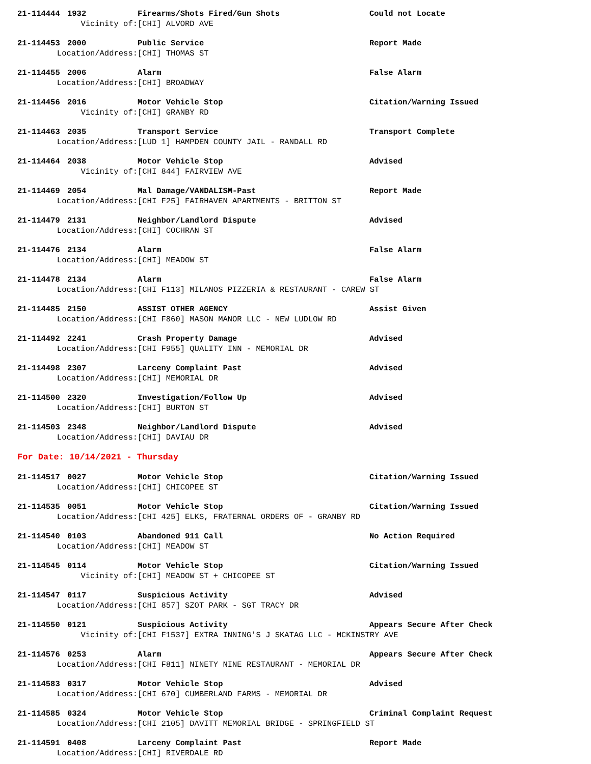21-114444 1932 Firearms/Shots Fired/Gun Shots Could not Locate
Vicinity of: [CHI] ALVORD AVE
21-114453 2000 Public Service Report Made
Location/Address: [CHI] THOMAS ST
21-114455 2006 Alarm False Alarm
Location/Address: [CHI] BROADWAY
21-114456 2016 Motor Vehicle Stop Citation/Warning Issued
Vicinity of: [CHI] GRANBY RD
21-114463 2035 Transport Service Transport Complete
Location/Address: [LUD 1] HAMPDEN COUNTY JAIL - RANDALL RD
21-114464 2038 Motor Vehicle Stop Advised
Vicinity of: [CHI 844] FAIRVIEW AVE
21-114469 2054 Mal Damage/VANDALISM-Past Report Made
Location/Address: [CHI F25] FAIRHAVEN APARTMENTS - BRITTON ST
21-114479 2131 Neighbor/Landlord Dispute Advised
Location/Address: [CHI] COCHRAN ST
21-114476 2134 Alarm False Alarm
Location/Address: [CHI] MEADOW ST
21-114478 2134 Alarm False Alarm
Location/Address: [CHI F113] MILANOS PIZZERIA & RESTAURANT - CAREW ST
21-114485 2150 ASSIST OTHER AGENCY Assist Given
Location/Address: [CHI F860] MASON MANOR LLC - NEW LUDLOW RD
21-114492 2241 Crash Property Damage Advised
Location/Address: [CHI F955] QUALITY INN - MEMORIAL DR
21-114498 2307 Larceny Complaint Past Advised
Location/Address: [CHI] MEMORIAL DR
21-114500 2320 Investigation/Follow Up Advised
Location/Address: [CHI] BURTON ST
21-114503 2348 Neighbor/Landlord Dispute Advised
Location/Address: [CHI] DAVIAU DR
For Date: 10/14/2021 - Thursday
21-114517 0027 Motor Vehicle Stop Citation/Warning Issued
Location/Address: [CHI] CHICOPEE ST
21-114535 0051 Motor Vehicle Stop Citation/Warning Issued
Location/Address: [CHI 425] ELKS, FRATERNAL ORDERS OF - GRANBY RD
21-114540 0103 Abandoned 911 Call No Action Required
Location/Address: [CHI] MEADOW ST
21-114545 0114 Motor Vehicle Stop Citation/Warning Issued
Vicinity of: [CHI] MEADOW ST + CHICOPEE ST
21-114547 0117 Suspicious Activity Advised
Location/Address: [CHI 857] SZOT PARK - SGT TRACY DR
21-114550 0121 Suspicious Activity Appears Secure After Check
Vicinity of: [CHI F1537] EXTRA INNING'S J SKATAG LLC - MCKINSTRY AVE
21-114576 0253 Alarm Appears Secure After Check
Location/Address: [CHI F811] NINETY NINE RESTAURANT - MEMORIAL DR
21-114583 0317 Motor Vehicle Stop Advised
Location/Address: [CHI 670] CUMBERLAND FARMS - MEMORIAL DR
21-114585 0324 Motor Vehicle Stop Criminal Complaint Request
Location/Address: [CHI 2105] DAVITT MEMORIAL BRIDGE - SPRINGFIELD ST
21-114591 0408 Larceny Complaint Past Report Made
Location/Address: [CHI] RIVERDALE RD